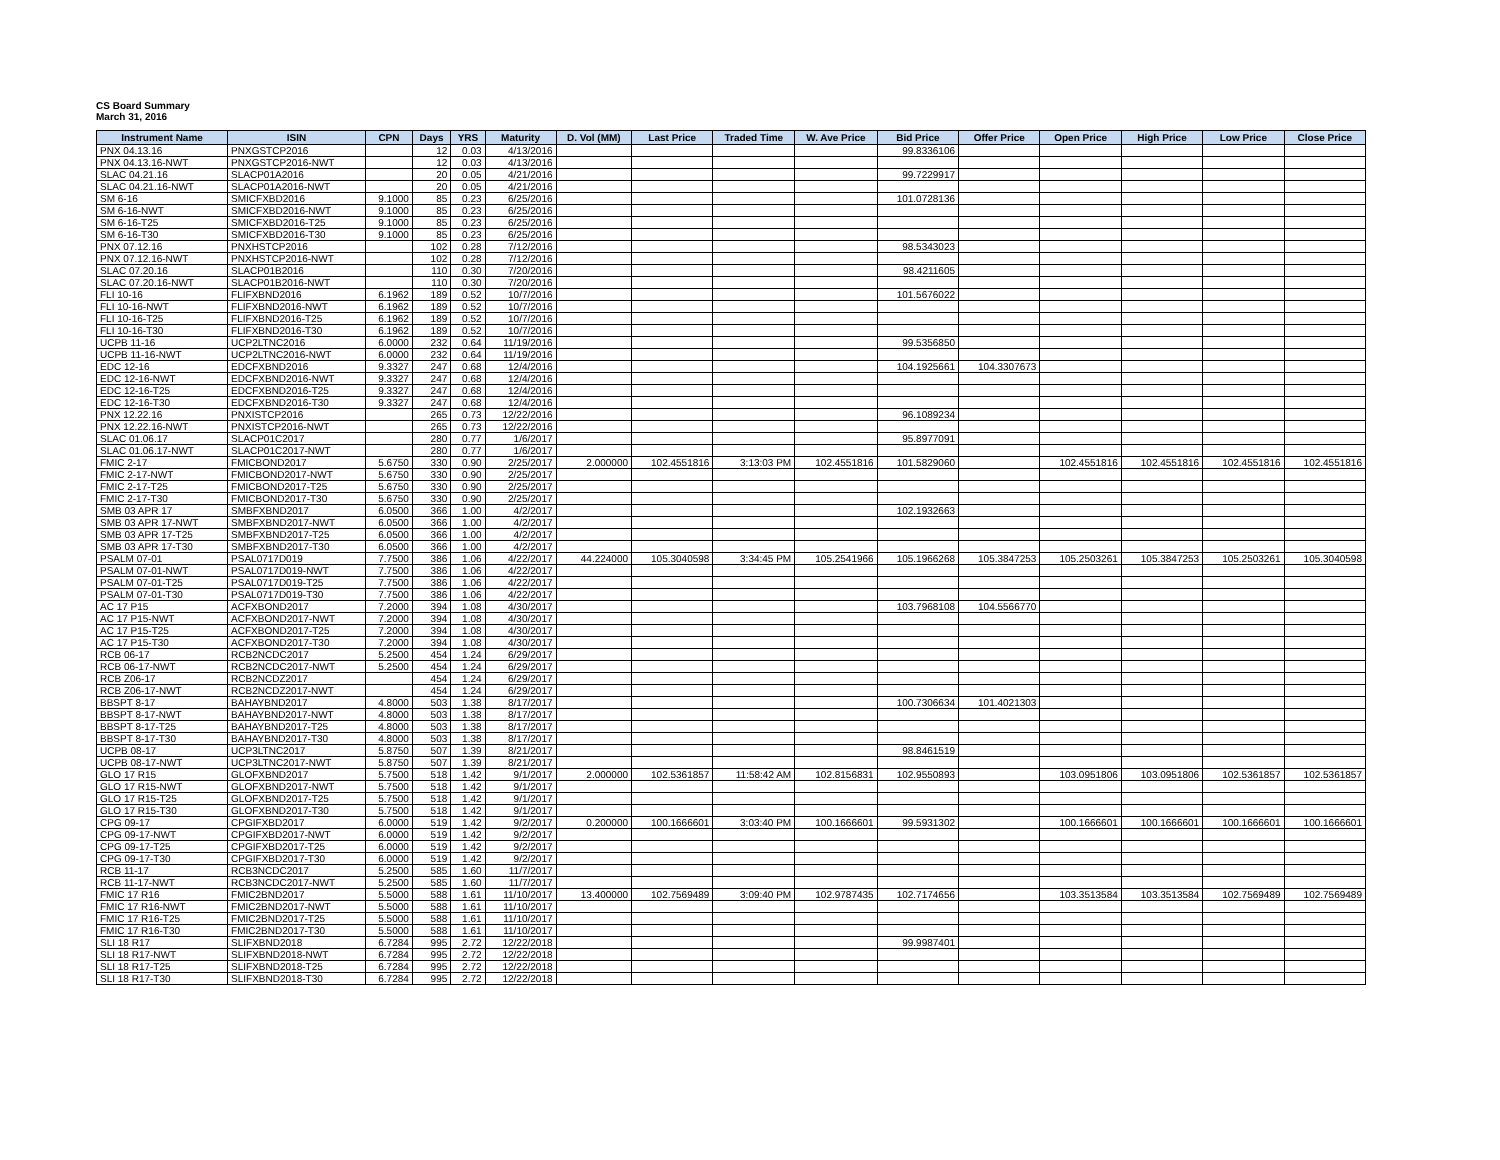CS Board Summary
March 31, 2016
| Instrument Name | ISIN | CPN | Days | YRS | Maturity | D. Vol (MM) | Last Price | Traded Time | W. Ave Price | Bid Price | Offer Price | Open Price | High Price | Low Price | Close Price |
| --- | --- | --- | --- | --- | --- | --- | --- | --- | --- | --- | --- | --- | --- | --- | --- |
| PNX 04.13.16 | PNXGSTCP2016 | | 12 | 0.03 | 4/13/2016 | | | | | 99.8336106 | | | | | |
| PNX 04.13.16-NWT | PNXGSTCP2016-NWT | | 12 | 0.03 | 4/13/2016 | | | | | | | | | | |
| SLAC 04.21.16 | SLACP01A2016 | | 20 | 0.05 | 4/21/2016 | | | | | 99.7229917 | | | | | |
| SLAC 04.21.16-NWT | SLACP01A2016-NWT | | 20 | 0.05 | 4/21/2016 | | | | | | | | | | |
| SM 6-16 | SMICFXBD2016 | 9.1000 | 85 | 0.23 | 6/25/2016 | | | | | 101.0728136 | | | | | |
| SM 6-16-NWT | SMICFXBD2016-NWT | 9.1000 | 85 | 0.23 | 6/25/2016 | | | | | | | | | | |
| SM 6-16-T25 | SMICFXBD2016-T25 | 9.1000 | 85 | 0.23 | 6/25/2016 | | | | | | | | | | |
| SM 6-16-T30 | SMICFXBD2016-T30 | 9.1000 | 85 | 0.23 | 6/25/2016 | | | | | | | | | | |
| PNX 07.12.16 | PNXHSTCP2016 | | 102 | 0.28 | 7/12/2016 | | | | | 98.5343023 | | | | | |
| PNX 07.12.16-NWT | PNXHSTCP2016-NWT | | 102 | 0.28 | 7/12/2016 | | | | | | | | | | |
| SLAC 07.20.16 | SLACP01B2016 | | 110 | 0.30 | 7/20/2016 | | | | | 98.4211605 | | | | | |
| SLAC 07.20.16-NWT | SLACP01B2016-NWT | | 110 | 0.30 | 7/20/2016 | | | | | | | | | | |
| FLI 10-16 | FLIFXBND2016 | 6.1962 | 189 | 0.52 | 10/7/2016 | | | | | 101.5676022 | | | | | |
| FLI 10-16-NWT | FLIFXBND2016-NWT | 6.1962 | 189 | 0.52 | 10/7/2016 | | | | | | | | | | |
| FLI 10-16-T25 | FLIFXBND2016-T25 | 6.1962 | 189 | 0.52 | 10/7/2016 | | | | | | | | | | |
| FLI 10-16-T30 | FLIFXBND2016-T30 | 6.1962 | 189 | 0.52 | 10/7/2016 | | | | | | | | | | |
| UCPB 11-16 | UCP2LTNC2016 | 6.0000 | 232 | 0.64 | 11/19/2016 | | | | | 99.5356850 | | | | | |
| UCPB 11-16-NWT | UCP2LTNC2016-NWT | 6.0000 | 232 | 0.64 | 11/19/2016 | | | | | | | | | | |
| EDC 12-16 | EDCFXBND2016 | 9.3327 | 247 | 0.68 | 12/4/2016 | | | | | 104.1925661 | 104.3307673 | | | | |
| EDC 12-16-NWT | EDCFXBND2016-NWT | 9.3327 | 247 | 0.68 | 12/4/2016 | | | | | | | | | | |
| EDC 12-16-T25 | EDCFXBND2016-T25 | 9.3327 | 247 | 0.68 | 12/4/2016 | | | | | | | | | | |
| EDC 12-16-T30 | EDCFXBND2016-T30 | 9.3327 | 247 | 0.68 | 12/4/2016 | | | | | | | | | | |
| PNX 12.22.16 | PNXISTCP2016 | | 265 | 0.73 | 12/22/2016 | | | | | 96.1089234 | | | | | |
| PNX 12.22.16-NWT | PNXISTCP2016-NWT | | 265 | 0.73 | 12/22/2016 | | | | | | | | | | |
| SLAC 01.06.17 | SLACP01C2017 | | 280 | 0.77 | 1/6/2017 | | | | | 95.8977091 | | | | | |
| SLAC 01.06.17-NWT | SLACP01C2017-NWT | | 280 | 0.77 | 1/6/2017 | | | | | | | | | | |
| FMIC 2-17 | FMICBOND2017 | 5.6750 | 330 | 0.90 | 2/25/2017 | 2.000000 | 102.4551816 | 3:13:03 PM | 102.4551816 | 101.5829060 | | 102.4551816 | 102.4551816 | 102.4551816 | 102.4551816 |
| FMIC 2-17-NWT | FMICBOND2017-NWT | 5.6750 | 330 | 0.90 | 2/25/2017 | | | | | | | | | | |
| FMIC 2-17-T25 | FMICBOND2017-T25 | 5.6750 | 330 | 0.90 | 2/25/2017 | | | | | | | | | | |
| FMIC 2-17-T30 | FMICBOND2017-T30 | 5.6750 | 330 | 0.90 | 2/25/2017 | | | | | | | | | | |
| SMB 03 APR 17 | SMBFXBND2017 | 6.0500 | 366 | 1.00 | 4/2/2017 | | | | | 102.1932663 | | | | | |
| SMB 03 APR 17-NWT | SMBFXBND2017-NWT | 6.0500 | 366 | 1.00 | 4/2/2017 | | | | | | | | | | |
| SMB 03 APR 17-T25 | SMBFXBND2017-T25 | 6.0500 | 366 | 1.00 | 4/2/2017 | | | | | | | | | | |
| SMB 03 APR 17-T30 | SMBFXBND2017-T30 | 6.0500 | 366 | 1.00 | 4/2/2017 | | | | | | | | | | |
| PSALM 07-01 | PSAL0717D019 | 7.7500 | 386 | 1.06 | 4/22/2017 | 44.224000 | 105.3040598 | 3:34:45 PM | 105.2541966 | 105.1966268 | 105.3847253 | 105.2503261 | 105.3847253 | 105.2503261 | 105.3040598 |
| PSALM 07-01-NWT | PSAL0717D019-NWT | 7.7500 | 386 | 1.06 | 4/22/2017 | | | | | | | | | | |
| PSALM 07-01-T25 | PSAL0717D019-T25 | 7.7500 | 386 | 1.06 | 4/22/2017 | | | | | | | | | | |
| PSALM 07-01-T30 | PSAL0717D019-T30 | 7.7500 | 386 | 1.06 | 4/22/2017 | | | | | | | | | | |
| AC 17 P15 | ACFXBOND2017 | 7.2000 | 394 | 1.08 | 4/30/2017 | | | | | 103.7968108 | 104.5566770 | | | | |
| AC 17 P15-NWT | ACFXBOND2017-NWT | 7.2000 | 394 | 1.08 | 4/30/2017 | | | | | | | | | | |
| AC 17 P15-T25 | ACFXBOND2017-T25 | 7.2000 | 394 | 1.08 | 4/30/2017 | | | | | | | | | | |
| AC 17 P15-T30 | ACFXBOND2017-T30 | 7.2000 | 394 | 1.08 | 4/30/2017 | | | | | | | | | | |
| RCB 06-17 | RCB2NCDC2017 | 5.2500 | 454 | 1.24 | 6/29/2017 | | | | | | | | | | |
| RCB 06-17-NWT | RCB2NCDC2017-NWT | 5.2500 | 454 | 1.24 | 6/29/2017 | | | | | | | | | | |
| RCB Z06-17 | RCB2NCDZ2017 | | 454 | 1.24 | 6/29/2017 | | | | | | | | | | |
| RCB Z06-17-NWT | RCB2NCDZ2017-NWT | | 454 | 1.24 | 6/29/2017 | | | | | | | | | | |
| BBSPT 8-17 | BAHAYBND2017 | 4.8000 | 503 | 1.38 | 8/17/2017 | | | | | 100.7306634 | 101.4021303 | | | | |
| BBSPT 8-17-NWT | BAHAYBND2017-NWT | 4.8000 | 503 | 1.38 | 8/17/2017 | | | | | | | | | | |
| BBSPT 8-17-T25 | BAHAYBND2017-T25 | 4.8000 | 503 | 1.38 | 8/17/2017 | | | | | | | | | | |
| BBSPT 8-17-T30 | BAHAYBND2017-T30 | 4.8000 | 503 | 1.38 | 8/17/2017 | | | | | | | | | | |
| UCPB 08-17 | UCP3LTNC2017 | 5.8750 | 507 | 1.39 | 8/21/2017 | | | | | 98.8461519 | | | | | |
| UCPB 08-17-NWT | UCP3LTNC2017-NWT | 5.8750 | 507 | 1.39 | 8/21/2017 | | | | | | | | | | |
| GLO 17 R15 | GLOFXBND2017 | 5.7500 | 518 | 1.42 | 9/1/2017 | 2.000000 | 102.5361857 | 11:58:42 AM | 102.8156831 | 102.9550893 | | 103.0951806 | 103.0951806 | 102.5361857 | 102.5361857 |
| GLO 17 R15-NWT | GLOFXBND2017-NWT | 5.7500 | 518 | 1.42 | 9/1/2017 | | | | | | | | | | |
| GLO 17 R15-T25 | GLOFXBND2017-T25 | 5.7500 | 518 | 1.42 | 9/1/2017 | | | | | | | | | | |
| GLO 17 R15-T30 | GLOFXBND2017-T30 | 5.7500 | 518 | 1.42 | 9/1/2017 | | | | | | | | | | |
| CPG 09-17 | CPGIFXBD2017 | 6.0000 | 519 | 1.42 | 9/2/2017 | 0.200000 | 100.1666601 | 3:03:40 PM | 100.1666601 | 99.5931302 | | 100.1666601 | 100.1666601 | 100.1666601 | 100.1666601 |
| CPG 09-17-NWT | CPGIFXBD2017-NWT | 6.0000 | 519 | 1.42 | 9/2/2017 | | | | | | | | | | |
| CPG 09-17-T25 | CPGIFXBD2017-T25 | 6.0000 | 519 | 1.42 | 9/2/2017 | | | | | | | | | | |
| CPG 09-17-T30 | CPGIFXBD2017-T30 | 6.0000 | 519 | 1.42 | 9/2/2017 | | | | | | | | | | |
| RCB 11-17 | RCB3NCDC2017 | 5.2500 | 585 | 1.60 | 11/7/2017 | | | | | | | | | | |
| RCB 11-17-NWT | RCB3NCDC2017-NWT | 5.2500 | 585 | 1.60 | 11/7/2017 | | | | | | | | | | |
| FMIC 17 R16 | FMIC2BND2017 | 5.5000 | 588 | 1.61 | 11/10/2017 | 13.400000 | 102.7569489 | 3:09:40 PM | 102.9787435 | 102.7174656 | | 103.3513584 | 103.3513584 | 102.7569489 | 102.7569489 |
| FMIC 17 R16-NWT | FMIC2BND2017-NWT | 5.5000 | 588 | 1.61 | 11/10/2017 | | | | | | | | | | |
| FMIC 17 R16-T25 | FMIC2BND2017-T25 | 5.5000 | 588 | 1.61 | 11/10/2017 | | | | | | | | | | |
| FMIC 17 R16-T30 | FMIC2BND2017-T30 | 5.5000 | 588 | 1.61 | 11/10/2017 | | | | | | | | | | |
| SLI 18 R17 | SLIFXBND2018 | 6.7284 | 995 | 2.72 | 12/22/2018 | | | | | 99.9987401 | | | | | |
| SLI 18 R17-NWT | SLIFXBND2018-NWT | 6.7284 | 995 | 2.72 | 12/22/2018 | | | | | | | | | | |
| SLI 18 R17-T25 | SLIFXBND2018-T25 | 6.7284 | 995 | 2.72 | 12/22/2018 | | | | | | | | | | |
| SLI 18 R17-T30 | SLIFXBND2018-T30 | 6.7284 | 995 | 2.72 | 12/22/2018 | | | | | | | | | | |